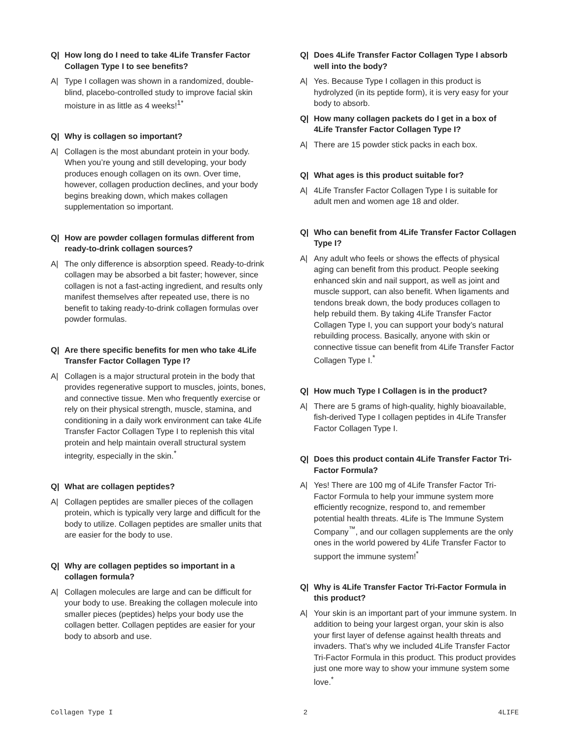Q| How long do I need to take 4Life Transfer Factor Collagen Type I to see benefits?
A| Type I collagen was shown in a randomized, double-blind, placebo-controlled study to improve facial skin moisture in as little as 4 weeks!<sup>1*</sup>
Q| Why is collagen so important?
A| Collagen is the most abundant protein in your body. When you’re young and still developing, your body produces enough collagen on its own. Over time, however, collagen production declines, and your body begins breaking down, which makes collagen supplementation so important.
Q| How are powder collagen formulas different from ready-to-drink collagen sources?
A| The only difference is absorption speed. Ready-to-drink collagen may be absorbed a bit faster; however, since collagen is not a fast-acting ingredient, and results only manifest themselves after repeated use, there is no benefit to taking ready-to-drink collagen formulas over powder formulas.
Q| Are there specific benefits for men who take 4Life Transfer Factor Collagen Type I?
A| Collagen is a major structural protein in the body that provides regenerative support to muscles, joints, bones, and connective tissue. Men who frequently exercise or rely on their physical strength, muscle, stamina, and conditioning in a daily work environment can take 4Life Transfer Factor Collagen Type I to replenish this vital protein and help maintain overall structural system integrity, especially in the skin.<sup>*</sup>
Q| What are collagen peptides?
A| Collagen peptides are smaller pieces of the collagen protein, which is typically very large and difficult for the body to utilize. Collagen peptides are smaller units that are easier for the body to use.
Q| Why are collagen peptides so important in a collagen formula?
A| Collagen molecules are large and can be difficult for your body to use. Breaking the collagen molecule into smaller pieces (peptides) helps your body use the collagen better. Collagen peptides are easier for your body to absorb and use.
Q| Does 4Life Transfer Factor Collagen Type I absorb well into the body?
A| Yes. Because Type I collagen in this product is hydrolyzed (in its peptide form), it is very easy for your body to absorb.
Q| How many collagen packets do I get in a box of 4Life Transfer Factor Collagen Type I?
A| There are 15 powder stick packs in each box.
Q| What ages is this product suitable for?
A| 4Life Transfer Factor Collagen Type I is suitable for adult men and women age 18 and older.
Q| Who can benefit from 4Life Transfer Factor Collagen Type I?
A| Any adult who feels or shows the effects of physical aging can benefit from this product. People seeking enhanced skin and nail support, as well as joint and muscle support, can also benefit. When ligaments and tendons break down, the body produces collagen to help rebuild them. By taking 4Life Transfer Factor Collagen Type I, you can support your body’s natural rebuilding process. Basically, anyone with skin or connective tissue can benefit from 4Life Transfer Factor Collagen Type I.<sup>*</sup>
Q| How much Type I Collagen is in the product?
A| There are 5 grams of high-quality, highly bioavailable, fish-derived Type I collagen peptides in 4Life Transfer Factor Collagen Type I.
Q| Does this product contain 4Life Transfer Factor Tri-Factor Formula?
A| Yes! There are 100 mg of 4Life Transfer Factor Tri-Factor Formula to help your immune system more efficiently recognize, respond to, and remember potential health threats. 4Life is The Immune System Company<sup>™</sup>, and our collagen supplements are the only ones in the world powered by 4Life Transfer Factor to support the immune system!<sup>*</sup>
Q| Why is 4Life Transfer Factor Tri-Factor Formula in this product?
A| Your skin is an important part of your immune system. In addition to being your largest organ, your skin is also your first layer of defense against health threats and invaders. That’s why we included 4Life Transfer Factor Tri-Factor Formula in this product. This product provides just one more way to show your immune system some love.<sup>*</sup>
Collagen Type I 2 4LIFE